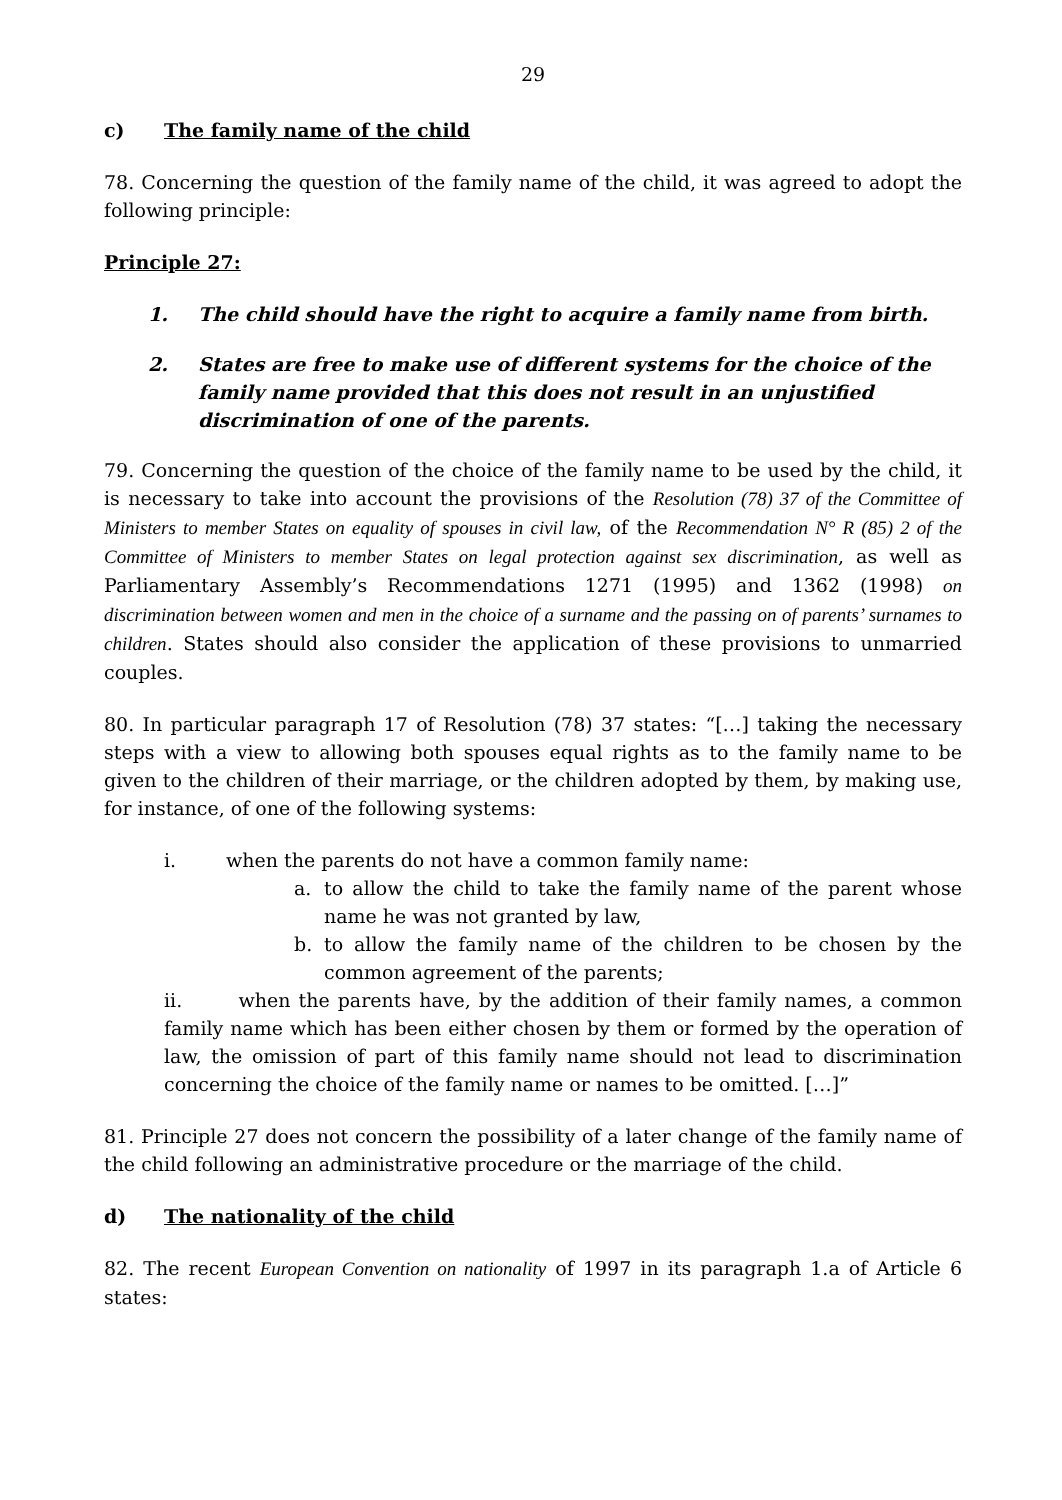29
c) The family name of the child
78. Concerning the question of the family name of the child, it was agreed to adopt the following principle:
Principle 27:
1. The child should have the right to acquire a family name from birth.
2. States are free to make use of different systems for the choice of the family name provided that this does not result in an unjustified discrimination of one of the parents.
79. Concerning the question of the choice of the family name to be used by the child, it is necessary to take into account the provisions of the Resolution (78) 37 of the Committee of Ministers to member States on equality of spouses in civil law, of the Recommendation N° R (85) 2 of the Committee of Ministers to member States on legal protection against sex discrimination, as well as Parliamentary Assembly’s Recommendations 1271 (1995) and 1362 (1998) on discrimination between women and men in the choice of a surname and the passing on of parents’ surnames to children. States should also consider the application of these provisions to unmarried couples.
80. In particular paragraph 17 of Resolution (78) 37 states: “[…] taking the necessary steps with a view to allowing both spouses equal rights as to the family name to be given to the children of their marriage, or the children adopted by them, by making use, for instance, of one of the following systems:
i. when the parents do not have a common family name:
a. to allow the child to take the family name of the parent whose name he was not granted by law,
b. to allow the family name of the children to be chosen by the common agreement of the parents;
ii. when the parents have, by the addition of their family names, a common family name which has been either chosen by them or formed by the operation of law, the omission of part of this family name should not lead to discrimination concerning the choice of the family name or names to be omitted. […]”
81. Principle 27 does not concern the possibility of a later change of the family name of the child following an administrative procedure or the marriage of the child.
d) The nationality of the child
82. The recent European Convention on nationality of 1997 in its paragraph 1.a of Article 6 states: